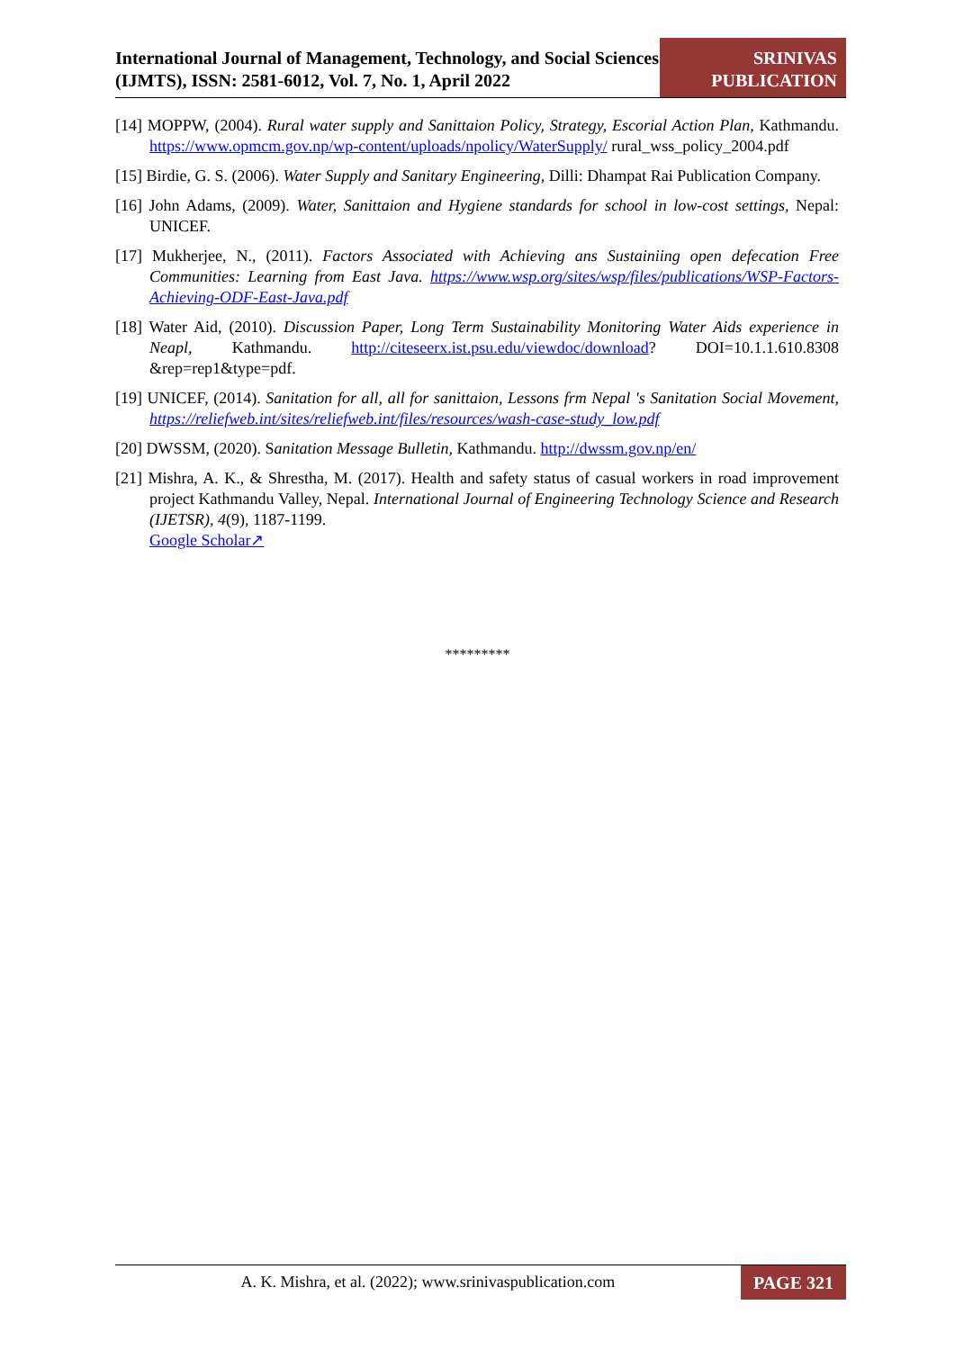International Journal of Management, Technology, and Social Sciences (IJMTS), ISSN: 2581-6012, Vol. 7, No. 1, April 2022
SRINIVAS
PUBLICATION
[14] MOPPW, (2004). Rural water supply and Sanittaion Policy, Strategy, Escorial Action Plan, Kathmandu. https://www.opmcm.gov.np/wp-content/uploads/npolicy/WaterSupply/ rural_wss_policy_2004.pdf
[15] Birdie, G. S. (2006). Water Supply and Sanitary Engineering, Dilli: Dhampat Rai Publication Company.
[16] John Adams, (2009). Water, Sanittaion and Hygiene standards for school in low-cost settings, Nepal: UNICEF.
[17] Mukherjee, N., (2011). Factors Associated with Achieving ans Sustainiing open defecation Free Communities: Learning from East Java. https://www.wsp.org/sites/wsp/files/publications/WSP-Factors-Achieving-ODF-East-Java.pdf
[18] Water Aid, (2010). Discussion Paper, Long Term Sustainability Monitoring Water Aids experience in Neapl, Kathmandu. http://citeseerx.ist.psu.edu/viewdoc/download? DOI=10.1.1.610.8308 &rep=rep1&type=pdf.
[19] UNICEF, (2014). Sanitation for all, all for sanittaion, Lessons frm Nepal 's Sanitation Social Movement, https://reliefweb.int/sites/reliefweb.int/files/resources/wash-case-study_low.pdf
[20] DWSSM, (2020). Sanitation Message Bulletin, Kathmandu. http://dwssm.gov.np/en/
[21] Mishra, A. K., & Shrestha, M. (2017). Health and safety status of casual workers in road improvement project Kathmandu Valley, Nepal. International Journal of Engineering Technology Science and Research (IJETSR), 4(9), 1187-1199.
Google Scholar↗
*********
A. K. Mishra, et al. (2022); www.srinivaspublication.com
PAGE 321